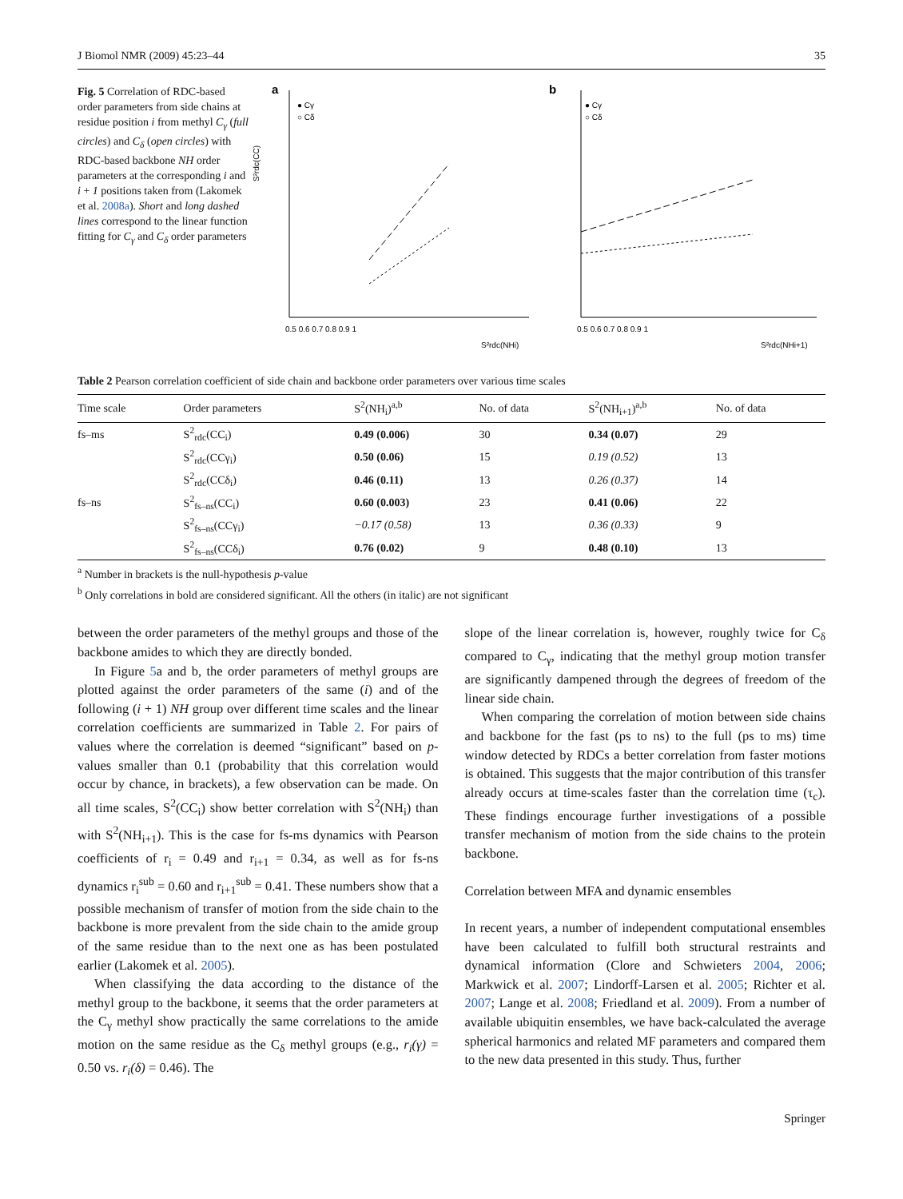J Biomol NMR (2009) 45:23–44 35
Fig. 5 Correlation of RDC-based order parameters from side chains at residue position i from methyl C<sub>γ</sub> (full circles) and C<sub>δ</sub> (open circles) with RDC-based backbone NH order parameters at the corresponding i and i + 1 positions taken from (Lakomek et al. 2008a). Short and long dashed lines correspond to the linear function fitting for C<sub>γ</sub> and C<sub>δ</sub> order parameters
a
S²rdc(CC)
● Cγ
○ Cδ
0.5 0.6 0.7 0.8 0.9 1
S²rdc(NHi)
b
● Cγ
○ Cδ
0.5 0.6 0.7 0.8 0.9 1
S²rdc(NHi+1)
Table 2 Pearson correlation coefficient of side chain and backbone order parameters over various time scales
| Time scale | Order parameters | S<sup>2</sup>(NH<sub>i</sub>)<sup>a,b</sup> | No. of data | S<sup>2</sup>(NH<sub>i+1</sub>)<sup>a,b</sup> | No. of data |
| --- | --- | --- | --- | --- | --- |
| fs–ms | S<sup>2</sup><sub>rdc</sub>(CC<sub>i</sub>) | 0.49 (0.006) | 30 | 0.34 (0.07) | 29 |
| | S<sup>2</sup><sub>rdc</sub>(CCγ<sub>i</sub>) | 0.50 (0.06) | 15 | 0.19 (0.52) | 13 |
| | S<sup>2</sup><sub>rdc</sub>(CCδ<sub>i</sub>) | 0.46 (0.11) | 13 | 0.26 (0.37) | 14 |
| fs–ns | S<sup>2</sup><sub>fs–ns</sub>(CC<sub>i</sub>) | 0.60 (0.003) | 23 | 0.41 (0.06) | 22 |
| | S<sup>2</sup><sub>fs–ns</sub>(CCγ<sub>i</sub>) | −0.17 (0.58) | 13 | 0.36 (0.33) | 9 |
| | S<sup>2</sup><sub>fs–ns</sub>(CCδ<sub>i</sub>) | 0.76 (0.02) | 9 | 0.48 (0.10) | 13 |
<sup>a</sup> Number in brackets is the null-hypothesis p-value
<sup>b</sup> Only correlations in bold are considered significant. All the others (in italic) are not significant
between the order parameters of the methyl groups and those of the backbone amides to which they are directly bonded.
In Figure 5a and b, the order parameters of methyl groups are plotted against the order parameters of the same (i) and of the following (i + 1) NH group over different time scales and the linear correlation coefficients are summarized in Table 2. For pairs of values where the correlation is deemed “significant” based on p-values smaller than 0.1 (probability that this correlation would occur by chance, in brackets), a few observation can be made. On all time scales, S<sup>2</sup>(CC<sub>i</sub>) show better correlation with S<sup>2</sup>(NH<sub>i</sub>) than with S<sup>2</sup>(NH<sub>i+1</sub>). This is the case for fs-ms dynamics with Pearson coefficients of r<sub>i</sub> = 0.49 and r<sub>i+1</sub> = 0.34, as well as for fs-ns dynamics r<sub>i</sub><sup>sub</sup> = 0.60 and r<sub>i+1</sub><sup>sub</sup> = 0.41. These numbers show that a possible mechanism of transfer of motion from the side chain to the backbone is more prevalent from the side chain to the amide group of the same residue than to the next one as has been postulated earlier (Lakomek et al. 2005).
When classifying the data according to the distance of the methyl group to the backbone, it seems that the order parameters at the C<sub>γ</sub> methyl show practically the same correlations to the amide motion on the same residue as the C<sub>δ</sub> methyl groups (e.g., r<sub>i</sub>(γ) = 0.50 vs. r<sub>i</sub>(δ) = 0.46). The
slope of the linear correlation is, however, roughly twice for C<sub>δ</sub> compared to C<sub>γ</sub>, indicating that the methyl group motion transfer are significantly dampened through the degrees of freedom of the linear side chain.
When comparing the correlation of motion between side chains and backbone for the fast (ps to ns) to the full (ps to ms) time window detected by RDCs a better correlation from faster motions is obtained. This suggests that the major contribution of this transfer already occurs at time-scales faster than the correlation time (τ<sub>c</sub>). These findings encourage further investigations of a possible transfer mechanism of motion from the side chains to the protein backbone.
Correlation between MFA and dynamic ensembles
In recent years, a number of independent computational ensembles have been calculated to fulfill both structural restraints and dynamical information (Clore and Schwieters 2004, 2006; Markwick et al. 2007; Lindorff-Larsen et al. 2005; Richter et al. 2007; Lange et al. 2008; Friedland et al. 2009). From a number of available ubiquitin ensembles, we have back-calculated the average spherical harmonics and related MF parameters and compared them to the new data presented in this study. Thus, further
Springer